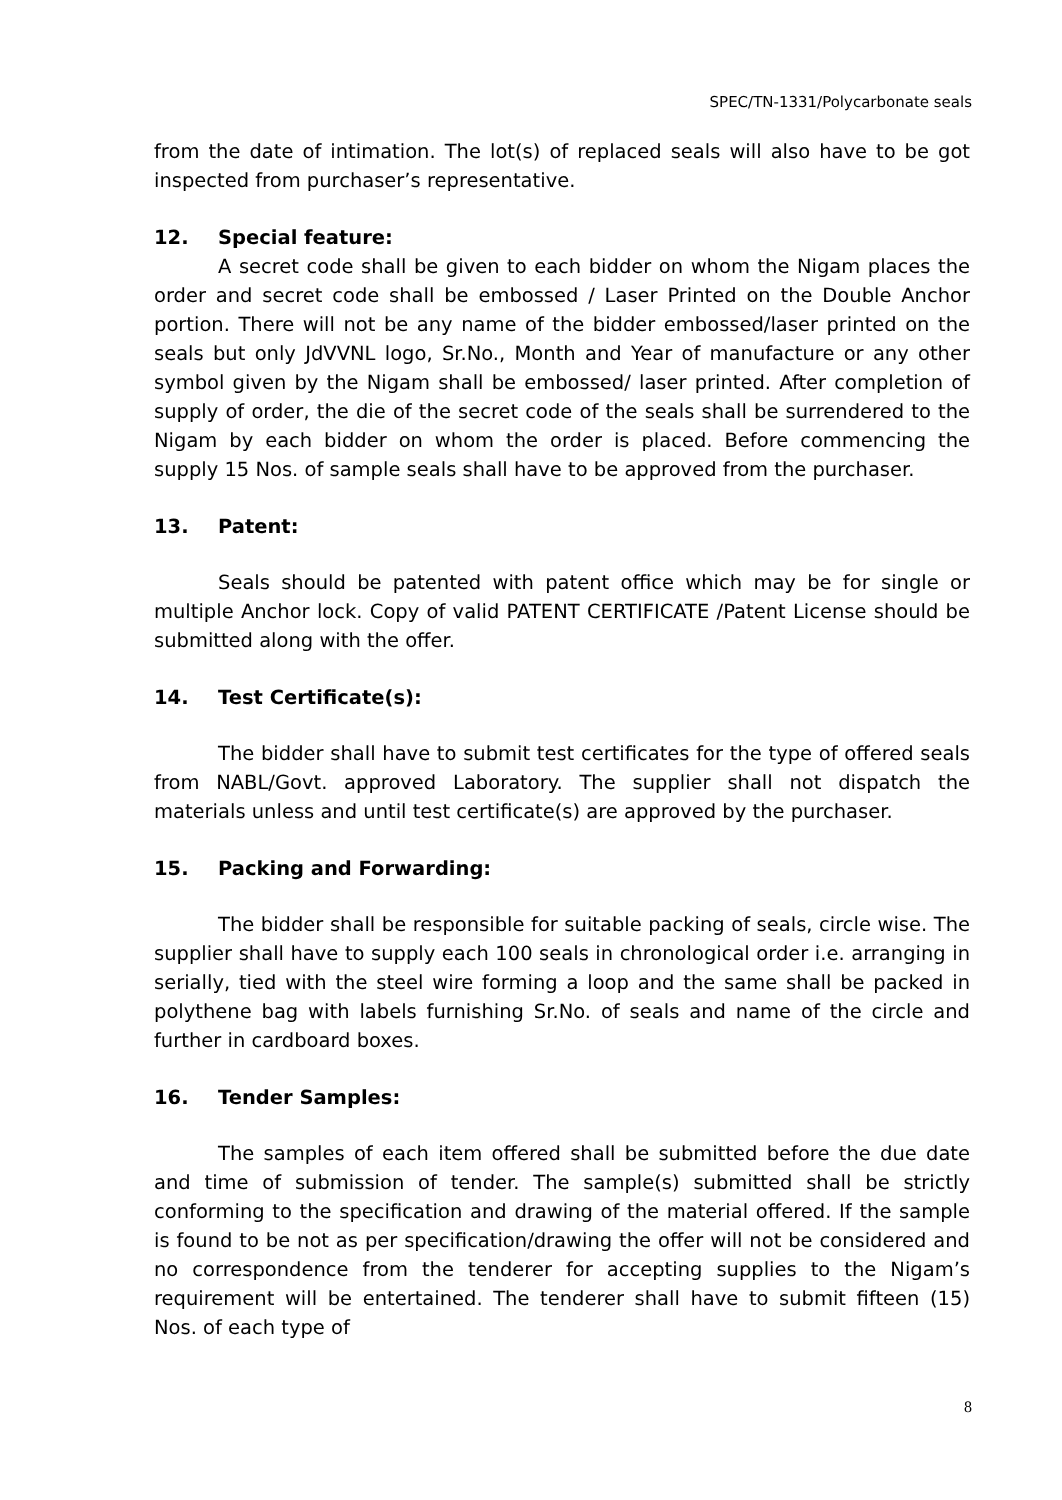SPEC/TN-1331/Polycarbonate seals
from the date of intimation. The lot(s) of replaced seals will also have to be got inspected from purchaser’s representative.
12. Special feature:
A secret code shall be given to each bidder on whom the Nigam places the order and secret code shall be embossed / Laser Printed on the Double Anchor portion. There will not be any name of the bidder embossed/laser printed on the seals but only JdVVNL logo, Sr.No., Month and Year of manufacture or any other symbol given by the Nigam shall be embossed/ laser printed. After completion of supply of order, the die of the secret code of the seals shall be surrendered to the Nigam by each bidder on whom the order is placed. Before commencing the supply 15 Nos. of sample seals shall have to be approved from the purchaser.
13. Patent:
Seals should be patented with patent office which may be for single or multiple Anchor lock. Copy of valid PATENT CERTIFICATE /Patent License should be submitted along with the offer.
14. Test Certificate(s):
The bidder shall have to submit test certificates for the type of offered seals from NABL/Govt. approved Laboratory. The supplier shall not dispatch the materials unless and until test certificate(s) are approved by the purchaser.
15. Packing and Forwarding:
The bidder shall be responsible for suitable packing of seals, circle wise. The supplier shall have to supply each 100 seals in chronological order i.e. arranging in serially, tied with the steel wire forming a loop and the same shall be packed in polythene bag with labels furnishing Sr.No. of seals and name of the circle and further in cardboard boxes.
16. Tender Samples:
The samples of each item offered shall be submitted before the due date and time of submission of tender. The sample(s) submitted shall be strictly conforming to the specification and drawing of the material offered. If the sample is found to be not as per specification/drawing the offer will not be considered and no correspondence from the tenderer for accepting supplies to the Nigam’s requirement will be entertained. The tenderer shall have to submit fifteen (15) Nos. of each type of
8